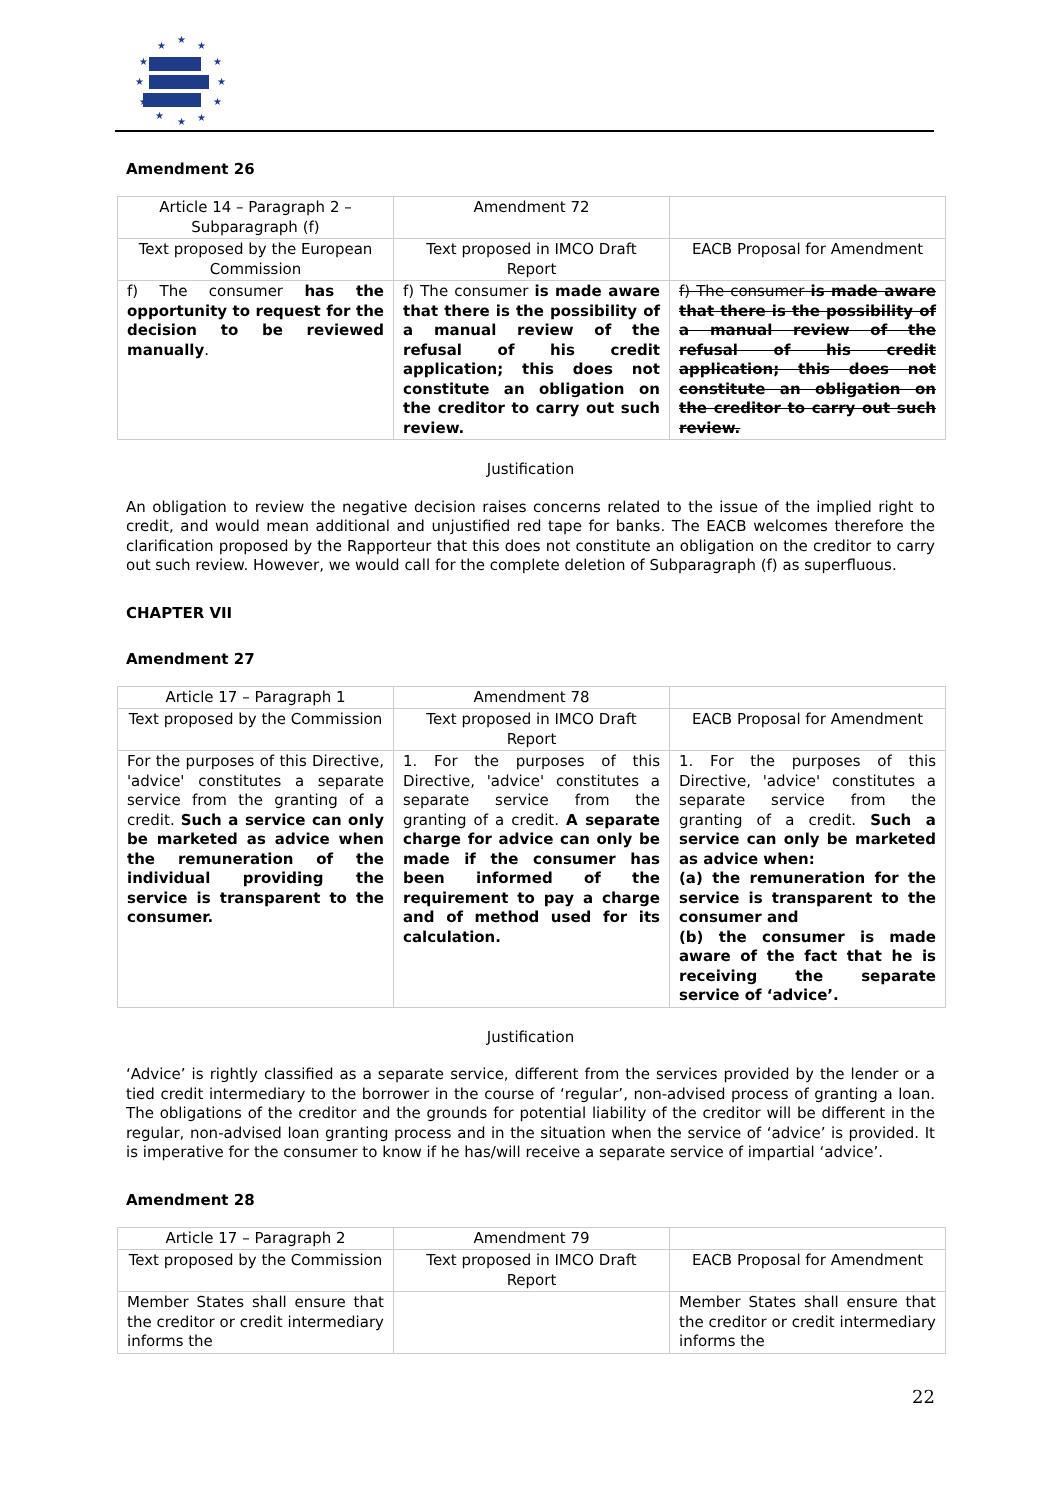★
★
★
★
★
★
★
★
★
★
★
★
Amendment 26
| Article 14 – Paragraph 2 – Subparagraph (f) | Amendment 72 | |
| Text proposed by the European Commission | Text proposed in IMCO Draft Report | EACB Proposal for Amendment |
| f) The consumer has the opportunity to request for the decision to be reviewed manually . | f) The consumer is made aware that there is the possibility of a manual review of the refusal of his credit application; this does not constitute an obligation on the creditor to carry out such review. | f) The consumer is made aware that there is the possibility of a manual review of the refusal of his credit application; this does not constitute an obligation on the creditor to carry out such review. |
Justification
An obligation to review the negative decision raises concerns related to the issue of the implied right to credit, and would mean additional and unjustified red tape for banks. The EACB welcomes therefore the clarification proposed by the Rapporteur that this does not constitute an obligation on the creditor to carry out such review. However, we would call for the complete deletion of Subparagraph (f) as superfluous.
CHAPTER VII
Amendment 27
| Article 17 – Paragraph 1 | Amendment 78 | |
| Text proposed by the Commission | Text proposed in IMCO Draft Report | EACB Proposal for Amendment |
| For the purposes of this Directive, 'advice' constitutes a separate service from the granting of a credit. Such a service can only be marketed as advice when the remuneration of the individual providing the service is transparent to the consumer. | 1. For the purposes of this Directive, 'advice' constitutes a separate service from the granting of a credit. A separate charge for advice can only be made if the consumer has been informed of the requirement to pay a charge and of method used for its calculation. | 1. For the purposes of this Directive, 'advice' constitutes a separate service from the granting of a credit. Such a service can only be marketed as advice when: (a) the remuneration for the service is transparent to the consumer and (b) the consumer is made aware of the fact that he is receiving the separate service of ‘advice’. |
Justification
‘Advice’ is rightly classified as a separate service, different from the services provided by the lender or a tied credit intermediary to the borrower in the course of ‘regular’, non-advised process of granting a loan. The obligations of the creditor and the grounds for potential liability of the creditor will be different in the regular, non-advised loan granting process and in the situation when the service of ‘advice’ is provided. It is imperative for the consumer to know if he has/will receive a separate service of impartial ‘advice’.
Amendment 28
| Article 17 – Paragraph 2 | Amendment 79 | |
| Text proposed by the Commission | Text proposed in IMCO Draft Report | EACB Proposal for Amendment |
| Member States shall ensure that the creditor or credit intermediary informs the | | Member States shall ensure that the creditor or credit intermediary informs the |
22